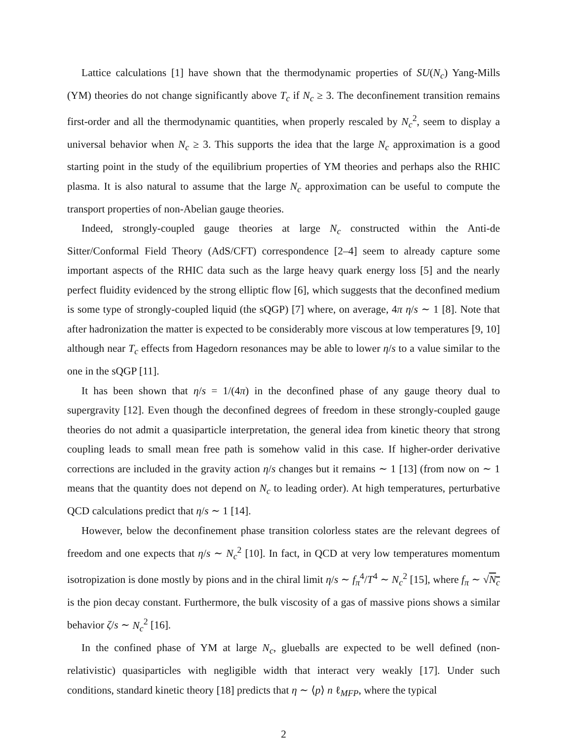Lattice calculations [1] have shown that the thermodynamic properties of SU(N<sub>c</sub>) Yang-Mills (YM) theories do not change significantly above T<sub>c</sub> if N<sub>c</sub> ≥ 3. The deconfinement transition remains first-order and all the thermodynamic quantities, when properly rescaled by N<sub>c</sub><sup>2</sup>, seem to display a universal behavior when N<sub>c</sub> ≥ 3. This supports the idea that the large N<sub>c</sub> approximation is a good starting point in the study of the equilibrium properties of YM theories and perhaps also the RHIC plasma. It is also natural to assume that the large N<sub>c</sub> approximation can be useful to compute the transport properties of non-Abelian gauge theories.
Indeed, strongly-coupled gauge theories at large N<sub>c</sub> constructed within the Anti-de Sitter/Conformal Field Theory (AdS/CFT) correspondence [2–4] seem to already capture some important aspects of the RHIC data such as the large heavy quark energy loss [5] and the nearly perfect fluidity evidenced by the strong elliptic flow [6], which suggests that the deconfined medium is some type of strongly-coupled liquid (the sQGP) [7] where, on average, 4π η/s ∼ 1 [8]. Note that after hadronization the matter is expected to be considerably more viscous at low temperatures [9, 10] although near T<sub>c</sub> effects from Hagedorn resonances may be able to lower η/s to a value similar to the one in the sQGP [11].
It has been shown that η/s = 1/(4π) in the deconfined phase of any gauge theory dual to supergravity [12]. Even though the deconfined degrees of freedom in these strongly-coupled gauge theories do not admit a quasiparticle interpretation, the general idea from kinetic theory that strong coupling leads to small mean free path is somehow valid in this case. If higher-order derivative corrections are included in the gravity action η/s changes but it remains ∼ 1 [13] (from now on ∼ 1 means that the quantity does not depend on N<sub>c</sub> to leading order). At high temperatures, perturbative QCD calculations predict that η/s ∼ 1 [14].
However, below the deconfinement phase transition colorless states are the relevant degrees of freedom and one expects that η/s ∼ N<sub>c</sub><sup>2</sup> [10]. In fact, in QCD at very low temperatures momentum isotropization is done mostly by pions and in the chiral limit η/s ∼ f<sub>π</sub><sup>4</sup>/T<sup>4</sup> ∼ N<sub>c</sub><sup>2</sup> [15], where f<sub>π</sub> ∼ √N<sub>c</sub> is the pion decay constant. Furthermore, the bulk viscosity of a gas of massive pions shows a similar behavior ζ/s ∼ N<sub>c</sub><sup>2</sup> [16].
In the confined phase of YM at large N<sub>c</sub>, glueballs are expected to be well defined (non-relativistic) quasiparticles with negligible width that interact very weakly [17]. Under such conditions, standard kinetic theory [18] predicts that η ∼ ⟨p⟩ n ℓ<sub>MFP</sub>, where the typical
2